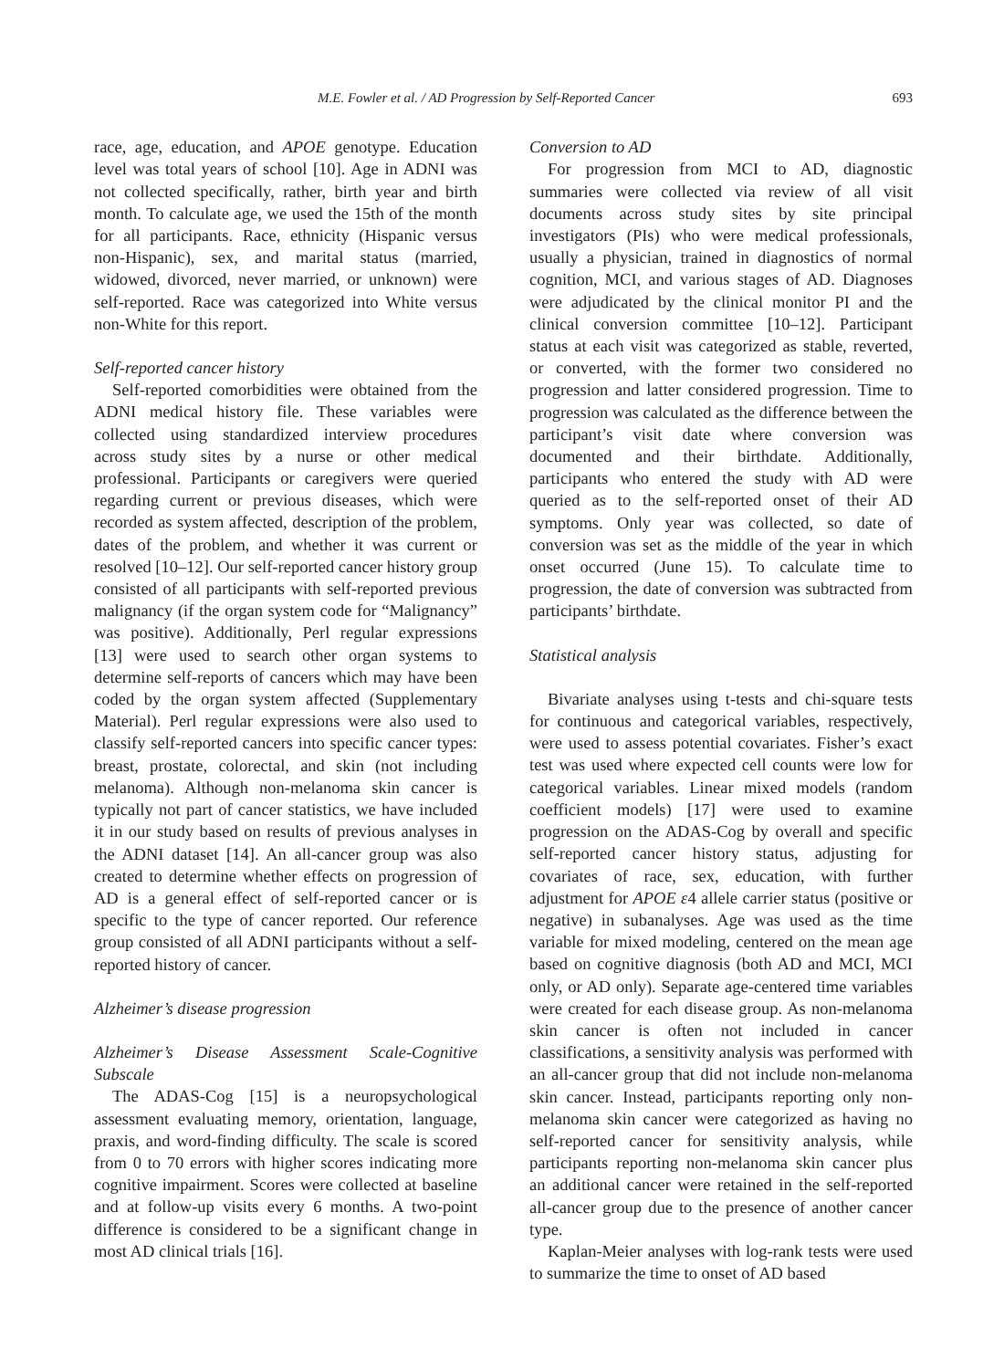M.E. Fowler et al. / AD Progression by Self-Reported Cancer 693
race, age, education, and APOE genotype. Education level was total years of school [10]. Age in ADNI was not collected specifically, rather, birth year and birth month. To calculate age, we used the 15th of the month for all participants. Race, ethnicity (Hispanic versus non-Hispanic), sex, and marital status (married, widowed, divorced, never married, or unknown) were self-reported. Race was categorized into White versus non-White for this report.
Self-reported cancer history
Self-reported comorbidities were obtained from the ADNI medical history file. These variables were collected using standardized interview procedures across study sites by a nurse or other medical professional. Participants or caregivers were queried regarding current or previous diseases, which were recorded as system affected, description of the problem, dates of the problem, and whether it was current or resolved [10–12]. Our self-reported cancer history group consisted of all participants with self-reported previous malignancy (if the organ system code for “Malignancy” was positive). Additionally, Perl regular expressions [13] were used to search other organ systems to determine self-reports of cancers which may have been coded by the organ system affected (Supplementary Material). Perl regular expressions were also used to classify self-reported cancers into specific cancer types: breast, prostate, colorectal, and skin (not including melanoma). Although non-melanoma skin cancer is typically not part of cancer statistics, we have included it in our study based on results of previous analyses in the ADNI dataset [14]. An all-cancer group was also created to determine whether effects on progression of AD is a general effect of self-reported cancer or is specific to the type of cancer reported. Our reference group consisted of all ADNI participants without a self-reported history of cancer.
Alzheimer’s disease progression
Alzheimer’s Disease Assessment Scale-Cognitive Subscale
The ADAS-Cog [15] is a neuropsychological assessment evaluating memory, orientation, language, praxis, and word-finding difficulty. The scale is scored from 0 to 70 errors with higher scores indicating more cognitive impairment. Scores were collected at baseline and at follow-up visits every 6 months. A two-point difference is considered to be a significant change in most AD clinical trials [16].
Conversion to AD
For progression from MCI to AD, diagnostic summaries were collected via review of all visit documents across study sites by site principal investigators (PIs) who were medical professionals, usually a physician, trained in diagnostics of normal cognition, MCI, and various stages of AD. Diagnoses were adjudicated by the clinical monitor PI and the clinical conversion committee [10–12]. Participant status at each visit was categorized as stable, reverted, or converted, with the former two considered no progression and latter considered progression. Time to progression was calculated as the difference between the participant’s visit date where conversion was documented and their birthdate. Additionally, participants who entered the study with AD were queried as to the self-reported onset of their AD symptoms. Only year was collected, so date of conversion was set as the middle of the year in which onset occurred (June 15). To calculate time to progression, the date of conversion was subtracted from participants’ birthdate.
Statistical analysis
Bivariate analyses using t-tests and chi-square tests for continuous and categorical variables, respectively, were used to assess potential covariates. Fisher’s exact test was used where expected cell counts were low for categorical variables. Linear mixed models (random coefficient models) [17] were used to examine progression on the ADAS-Cog by overall and specific self-reported cancer history status, adjusting for covariates of race, sex, education, with further adjustment for APOE ε4 allele carrier status (positive or negative) in subanalyses. Age was used as the time variable for mixed modeling, centered on the mean age based on cognitive diagnosis (both AD and MCI, MCI only, or AD only). Separate age-centered time variables were created for each disease group. As non-melanoma skin cancer is often not included in cancer classifications, a sensitivity analysis was performed with an all-cancer group that did not include non-melanoma skin cancer. Instead, participants reporting only non-melanoma skin cancer were categorized as having no self-reported cancer for sensitivity analysis, while participants reporting non-melanoma skin cancer plus an additional cancer were retained in the self-reported all-cancer group due to the presence of another cancer type.
Kaplan-Meier analyses with log-rank tests were used to summarize the time to onset of AD based